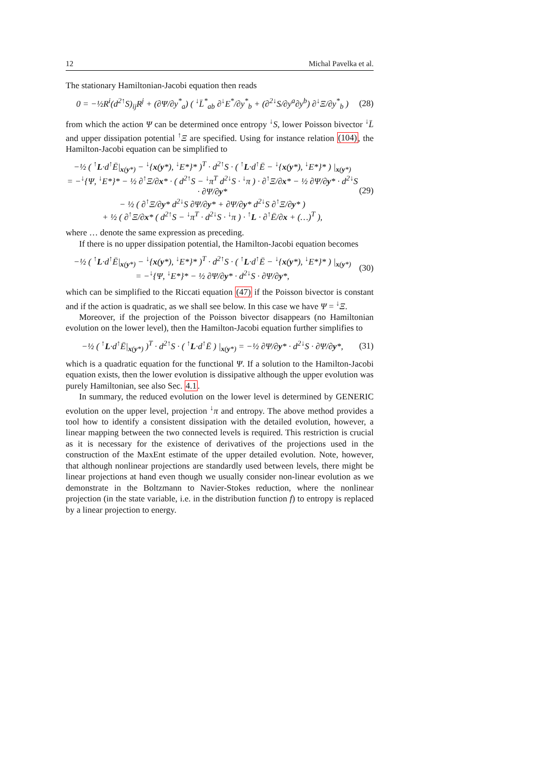12 Michal Pavelka et al.
The stationary Hamiltonian-Jacobi equation then reads
0 = −½R<sup>i</sup>(d<sup>2↑</sup>S)<sub>ij</sub>R<sup>j</sup> + (∂Ψ/∂y<sup>*</sup><sub>a</sub>) ( <sup>↓</sup>L̄<sup>*</sup><sub>ab</sub> ∂<sup>↓</sup>E<sup>*</sup>/∂y<sup>*</sup><sub>b</sub> + (∂<sup>2↓</sup>S/∂y<sup>a</sup>∂y<sup>b</sup>) ∂<sup>↓</sup>Ξ/∂y<sup>*</sup><sub>b</sub> ) (28)
from which the action Ψ can be determined once entropy <sup>↓</sup>S, lower Poisson bivector <sup>↓</sup>L̄ and upper dissipation potential <sup>↑</sup>Ξ are specified. Using for instance relation (104), the Hamilton-Jacobi equation can be simplified to
−½ ( <sup>↑</sup>L·d<sup>↑</sup>Ē|<sub>x(y*)</sub> − <sup>↓</sup>{x(y*), <sup>↓</sup>E*}* )<sup>T</sup> · d<sup>2↑</sup>S · ( <sup>↑</sup>L·d<sup>↑</sup>Ē − <sup>↓</sup>{x(y*), <sup>↓</sup>E*}* ) |<sub>x(y*)</sub>
= −<sup>↓</sup>{Ψ, <sup>↓</sup>E*}* − ½ ∂<sup>↑</sup>Ξ/∂x* · ( d<sup>2↑</sup>S − <sup>↓</sup>π<sup>T</sup> d<sup>2↓</sup>S · <sup>↓</sup>π ) · ∂<sup>↑</sup>Ξ/∂x* − ½ ∂Ψ/∂y* · d<sup>2↓</sup>S · ∂Ψ/∂y*
− ½ ( ∂<sup>↑</sup>Ξ/∂y* d<sup>2↓</sup>S ∂Ψ/∂y* + ∂Ψ/∂y* d<sup>2↓</sup>S ∂<sup>↑</sup>Ξ/∂y* )
+ ½ ( ∂<sup>↑</sup>Ξ/∂x* ( d<sup>2↑</sup>S − <sup>↓</sup>π<sup>T</sup> · d<sup>2↓</sup>S · <sup>↓</sup>π ) · <sup>↑</sup>L · ∂<sup>↑</sup>Ē/∂x + (…)<sup>T</sup> ), (29)
where … denote the same expression as preceding.
If there is no upper dissipation potential, the Hamilton-Jacobi equation becomes
−½ ( <sup>↑</sup>L·d<sup>↑</sup>Ē|<sub>x(y*)</sub> − <sup>↓</sup>{x(y*), <sup>↓</sup>E*}* )<sup>T</sup> · d<sup>2↑</sup>S · ( <sup>↑</sup>L·d<sup>↑</sup>Ē − <sup>↓</sup>{x(y*), <sup>↓</sup>E*}* ) |<sub>x(y*)</sub>
= −<sup>↓</sup>{Ψ, <sup>↓</sup>E*}* − ½ ∂Ψ/∂y* · d<sup>2↓</sup>S · ∂Ψ/∂y*, (30)
which can be simplified to the Riccati equation (47) if the Poisson bivector is constant and if the action is quadratic, as we shall see below. In this case we have Ψ = <sup>↓</sup>Ξ.
Moreover, if the projection of the Poisson bivector disappears (no Hamiltonian evolution on the lower level), then the Hamilton-Jacobi equation further simplifies to
−½ ( <sup>↑</sup>L·d<sup>↑</sup>Ē|<sub>x(y*)</sub> )<sup>T</sup> · d<sup>2↑</sup>S · ( <sup>↑</sup>L·d<sup>↑</sup>Ē ) |<sub>x(y*)</sub> = −½ ∂Ψ/∂y* · d<sup>2↓</sup>S · ∂Ψ/∂y*, (31)
which is a quadratic equation for the functional Ψ. If a solution to the Hamilton-Jacobi equation exists, then the lower evolution is dissipative although the upper evolution was purely Hamiltonian, see also Sec. 4.1.
In summary, the reduced evolution on the lower level is determined by GENERIC evolution on the upper level, projection <sup>↓</sup>π and entropy. The above method provides a tool how to identify a consistent dissipation with the detailed evolution, however, a linear mapping between the two connected levels is required. This restriction is crucial as it is necessary for the existence of derivatives of the projections used in the construction of the MaxEnt estimate of the upper detailed evolution. Note, however, that although nonlinear projections are standardly used between levels, there might be linear projections at hand even though we usually consider non-linear evolution as we demonstrate in the Boltzmann to Navier-Stokes reduction, where the nonlinear projection (in the state variable, i.e. in the distribution function f) to entropy is replaced by a linear projection to energy.